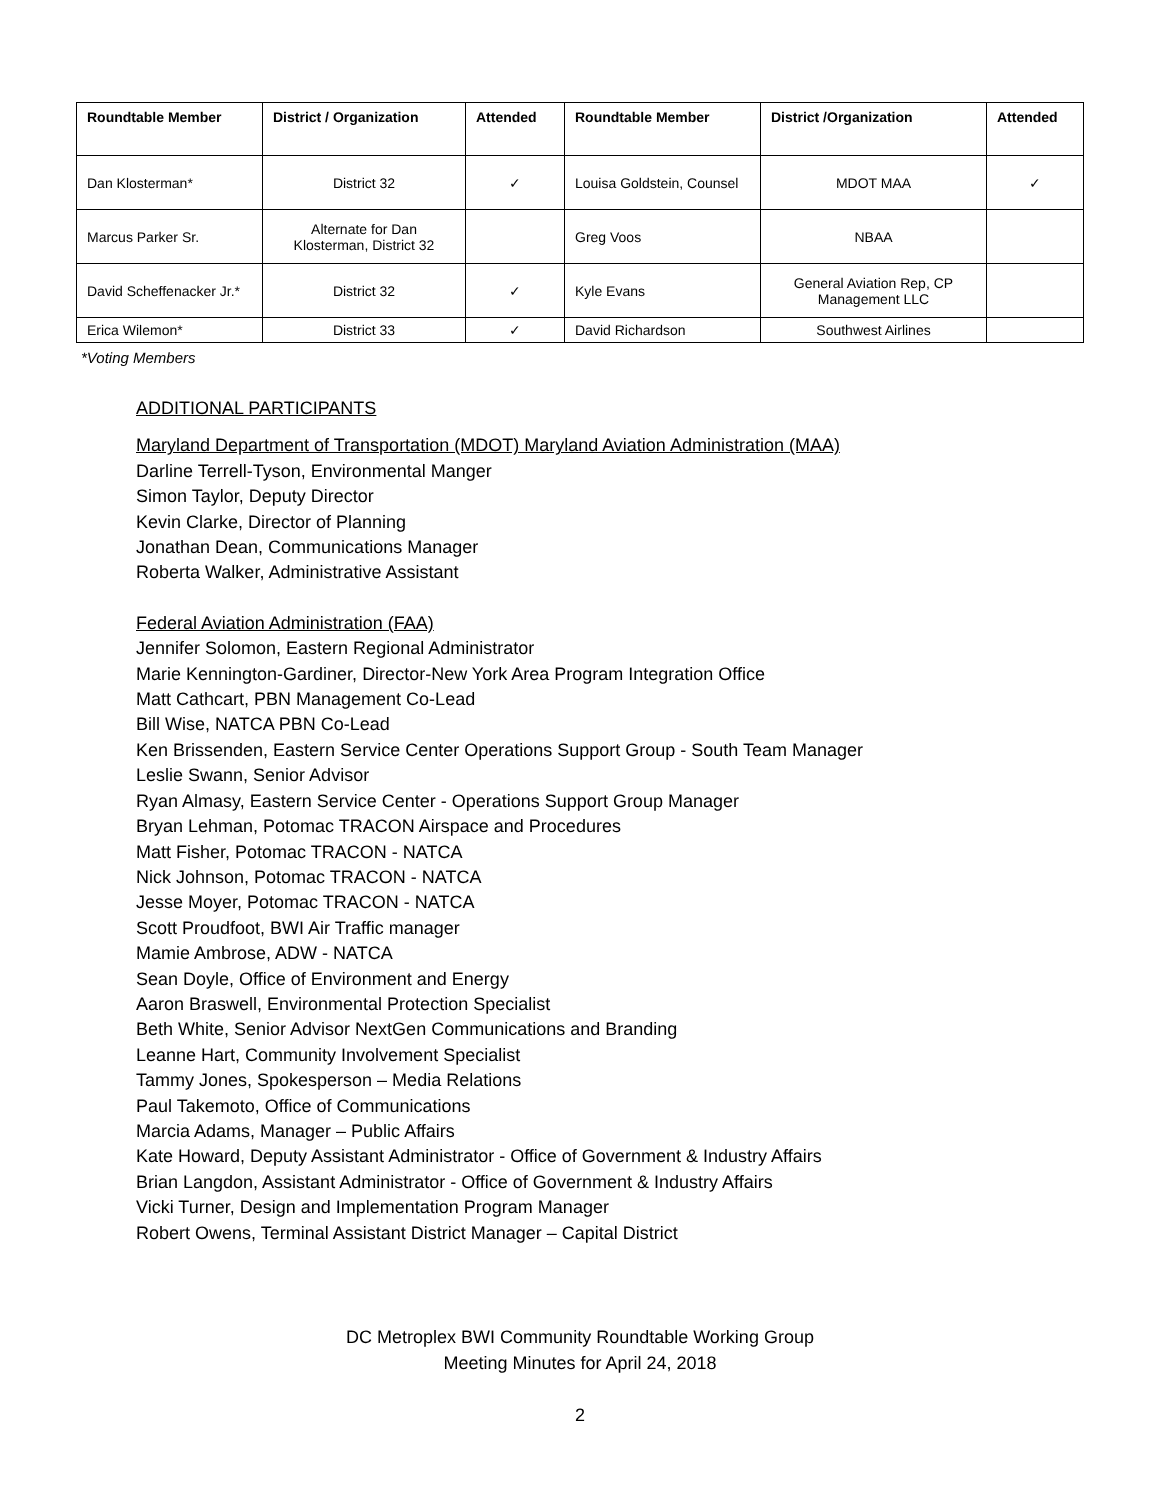| Roundtable Member | District / Organization | Attended | Roundtable Member | District /Organization | Attended |
| --- | --- | --- | --- | --- | --- |
| Dan Klosterman* | District 32 | ✓ | Louisa Goldstein, Counsel | MDOT MAA | ✓ |
| Marcus Parker Sr. | Alternate for Dan Klosterman, District 32 | | Greg Voos | NBAA | |
| David Scheffenacker Jr.* | District 32 | ✓ | Kyle Evans | General Aviation Rep, CP Management LLC | |
| Erica Wilemon* | District 33 | ✓ | David Richardson | Southwest Airlines | |
*Voting Members
ADDITIONAL PARTICIPANTS
Maryland Department of Transportation (MDOT) Maryland Aviation Administration (MAA)
Darline Terrell-Tyson, Environmental Manger
Simon Taylor, Deputy Director
Kevin Clarke, Director of Planning
Jonathan Dean, Communications Manager
Roberta Walker, Administrative Assistant
Federal Aviation Administration (FAA)
Jennifer Solomon, Eastern Regional Administrator
Marie Kennington-Gardiner, Director-New York Area Program Integration Office
Matt Cathcart, PBN Management Co-Lead
Bill Wise, NATCA PBN Co-Lead
Ken Brissenden, Eastern Service Center Operations Support Group - South Team Manager
Leslie Swann, Senior Advisor
Ryan Almasy, Eastern Service Center - Operations Support Group Manager
Bryan Lehman, Potomac TRACON Airspace and Procedures
Matt Fisher, Potomac TRACON - NATCA
Nick Johnson, Potomac TRACON - NATCA
Jesse Moyer, Potomac TRACON - NATCA
Scott Proudfoot, BWI Air Traffic manager
Mamie Ambrose, ADW - NATCA
Sean Doyle, Office of Environment and Energy
Aaron Braswell, Environmental Protection Specialist
Beth White, Senior Advisor NextGen Communications and Branding
Leanne Hart, Community Involvement Specialist
Tammy Jones, Spokesperson – Media Relations
Paul Takemoto, Office of Communications
Marcia Adams, Manager – Public Affairs
Kate Howard, Deputy Assistant Administrator - Office of Government & Industry Affairs
Brian Langdon, Assistant Administrator - Office of Government & Industry Affairs
Vicki Turner, Design and Implementation Program Manager
Robert Owens, Terminal Assistant District Manager – Capital District
DC Metroplex BWI Community Roundtable Working Group
Meeting Minutes for April 24, 2018
2